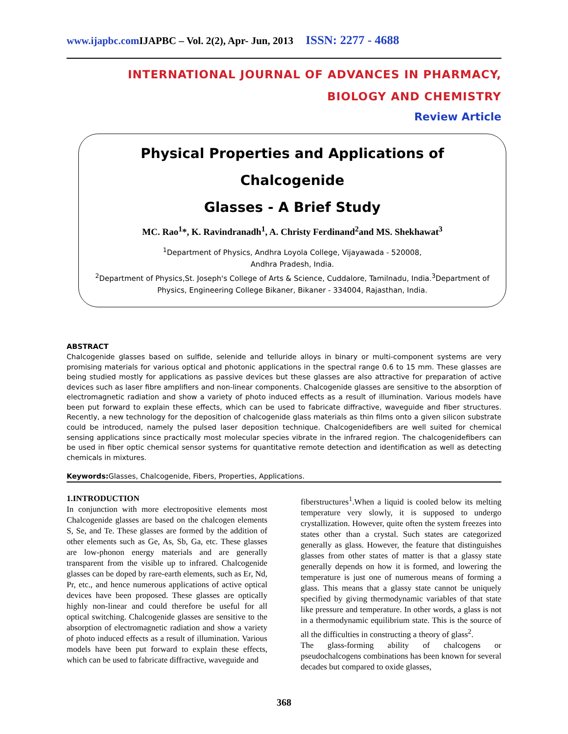www.ijapbc.com IJAPBC – Vol. 2(2), Apr- Jun, 2013 ISSN: 2277 - 4688
INTERNATIONAL JOURNAL OF ADVANCES IN PHARMACY,
BIOLOGY AND CHEMISTRY
Review Article
Physical Properties and Applications of Chalcogenide
Glasses - A Brief Study
MC. Rao<sup>1</sup>*, K. Ravindranadh<sup>1</sup>, A. Christy Ferdinand<sup>2</sup>and MS. Shekhawat<sup>3</sup>
<sup>1</sup> Department of Physics, Andhra Loyola College, Vijayawada - 520008,
Andhra Pradesh, India.
<sup>2</sup> Department of Physics,St. Joseph's College of Arts & Science, Cuddalore, Tamilnadu, India.<sup>3</sup>Department of Physics, Engineering College Bikaner, Bikaner - 334004, Rajasthan, India.
ABSTRACT
Chalcogenide glasses based on sulfide, selenide and telluride alloys in binary or multi-component systems are very promising materials for various optical and photonic applications in the spectral range 0.6 to 15 mm. These glasses are being studied mostly for applications as passive devices but these glasses are also attractive for preparation of active devices such as laser fibre amplifiers and non-linear components. Chalcogenide glasses are sensitive to the absorption of electromagnetic radiation and show a variety of photo induced effects as a result of illumination. Various models have been put forward to explain these effects, which can be used to fabricate diffractive, waveguide and fiber structures. Recently, a new technology for the deposition of chalcogenide glass materials as thin films onto a given silicon substrate could be introduced, namely the pulsed laser deposition technique. Chalcogenidefibers are well suited for chemical sensing applications since practically most molecular species vibrate in the infrared region. The chalcogenidefibers can be used in fiber optic chemical sensor systems for quantitative remote detection and identification as well as detecting chemicals in mixtures.
Keywords: Glasses, Chalcogenide, Fibers, Properties, Applications.
1.INTRODUCTION
In conjunction with more electropositive elements most Chalcogenide glasses are based on the chalcogen elements S, Se, and Te. These glasses are formed by the addition of other elements such as Ge, As, Sb, Ga, etc. These glasses are low-phonon energy materials and are generally transparent from the visible up to infrared. Chalcogenide glasses can be doped by rare-earth elements, such as Er, Nd, Pr, etc., and hence numerous applications of active optical devices have been proposed. These glasses are optically highly non-linear and could therefore be useful for all optical switching. Chalcogenide glasses are sensitive to the absorption of electromagnetic radiation and show a variety of photo induced effects as a result of illumination. Various models have been put forward to explain these effects, which can be used to fabricate diffractive, waveguide and
fiberstructures<sup>1</sup>.When a liquid is cooled below its melting temperature very slowly, it is supposed to undergo crystallization. However, quite often the system freezes into states other than a crystal. Such states are categorized generally as glass. However, the feature that distinguishes glasses from other states of matter is that a glassy state generally depends on how it is formed, and lowering the temperature is just one of numerous means of forming a glass. This means that a glassy state cannot be uniquely specified by giving thermodynamic variables of that state like pressure and temperature. In other words, a glass is not in a thermodynamic equilibrium state. This is the source of all the difficulties in constructing a theory of glass<sup>2</sup>.
The glass-forming ability of chalcogens or pseudochalcogens combinations has been known for several decades but compared to oxide glasses,
368